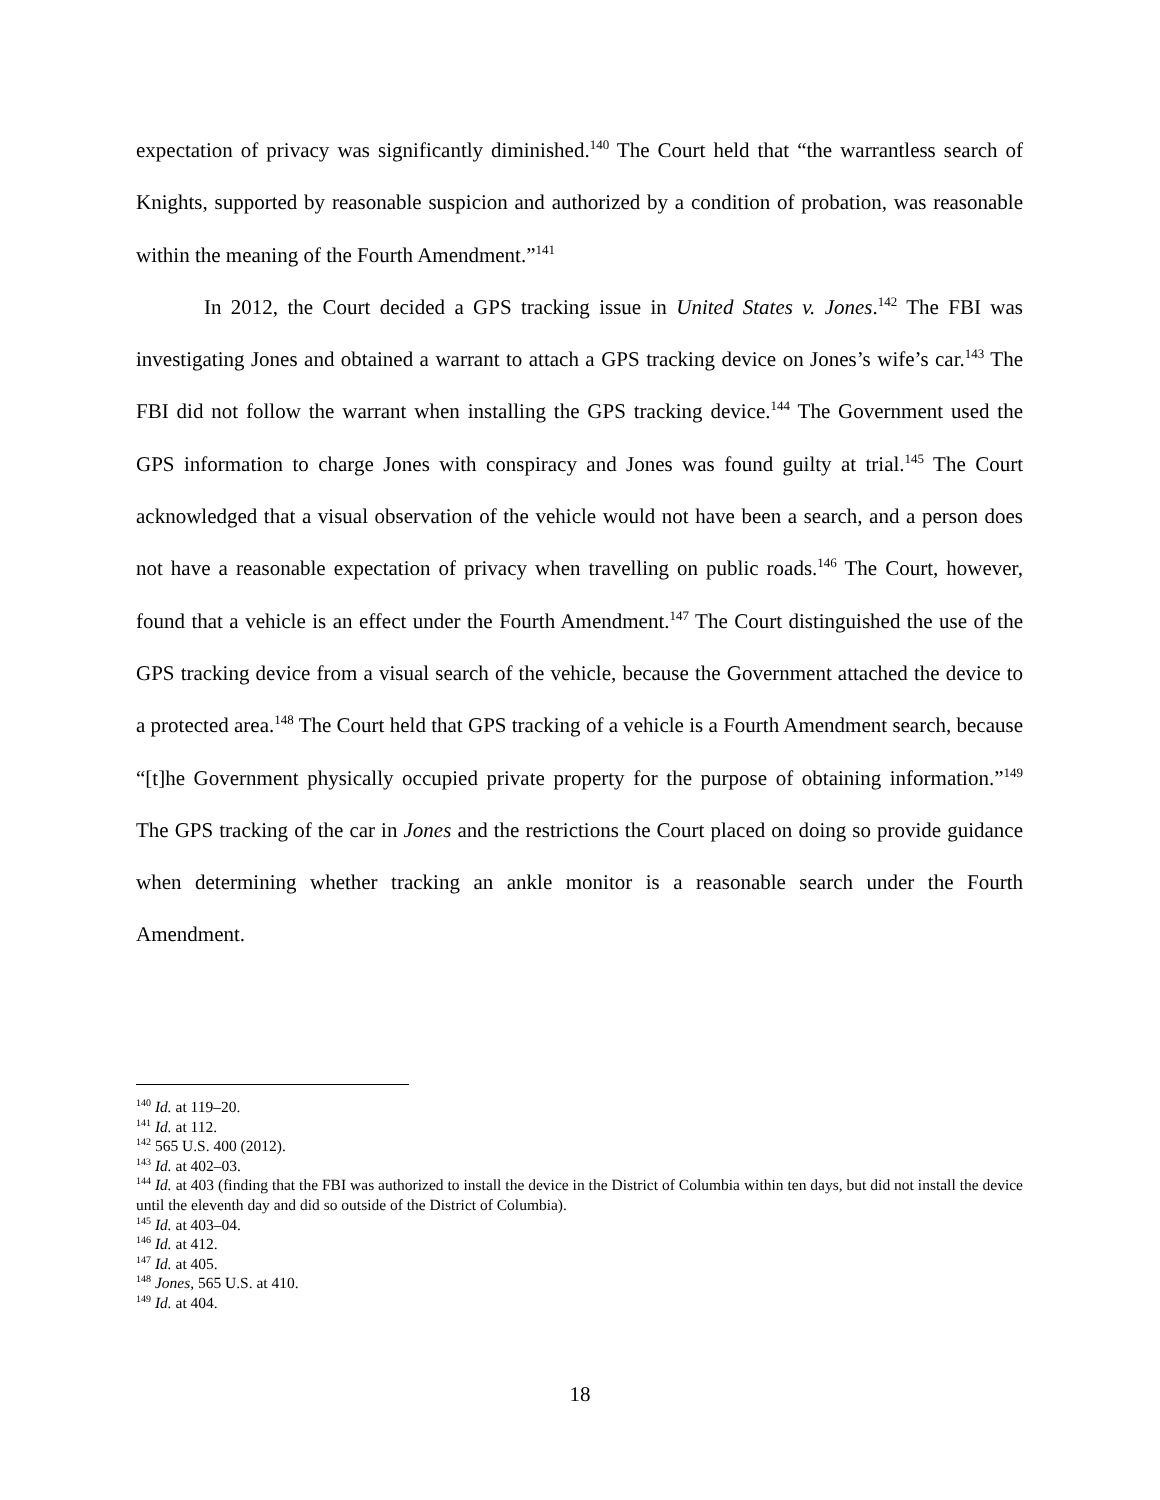expectation of privacy was significantly diminished.<sup>140</sup> The Court held that “the warrantless search of Knights, supported by reasonable suspicion and authorized by a condition of probation, was reasonable within the meaning of the Fourth Amendment.”<sup>141</sup>
In 2012, the Court decided a GPS tracking issue in United States v. Jones.<sup>142</sup> The FBI was investigating Jones and obtained a warrant to attach a GPS tracking device on Jones’s wife’s car.<sup>143</sup> The FBI did not follow the warrant when installing the GPS tracking device.<sup>144</sup> The Government used the GPS information to charge Jones with conspiracy and Jones was found guilty at trial.<sup>145</sup> The Court acknowledged that a visual observation of the vehicle would not have been a search, and a person does not have a reasonable expectation of privacy when travelling on public roads.<sup>146</sup> The Court, however, found that a vehicle is an effect under the Fourth Amendment.<sup>147</sup> The Court distinguished the use of the GPS tracking device from a visual search of the vehicle, because the Government attached the device to a protected area.<sup>148</sup> The Court held that GPS tracking of a vehicle is a Fourth Amendment search, because “[t]he Government physically occupied private property for the purpose of obtaining information.”<sup>149</sup> The GPS tracking of the car in Jones and the restrictions the Court placed on doing so provide guidance when determining whether tracking an ankle monitor is a reasonable search under the Fourth Amendment.
<sup>140</sup> Id. at 119–20.
<sup>141</sup> Id. at 112.
<sup>142</sup> 565 U.S. 400 (2012).
<sup>143</sup> Id. at 402–03.
<sup>144</sup> Id. at 403 (finding that the FBI was authorized to install the device in the District of Columbia within ten days, but did not install the device until the eleventh day and did so outside of the District of Columbia).
<sup>145</sup> Id. at 403–04.
<sup>146</sup> Id. at 412.
<sup>147</sup> Id. at 405.
<sup>148</sup> Jones, 565 U.S. at 410.
<sup>149</sup> Id. at 404.
18